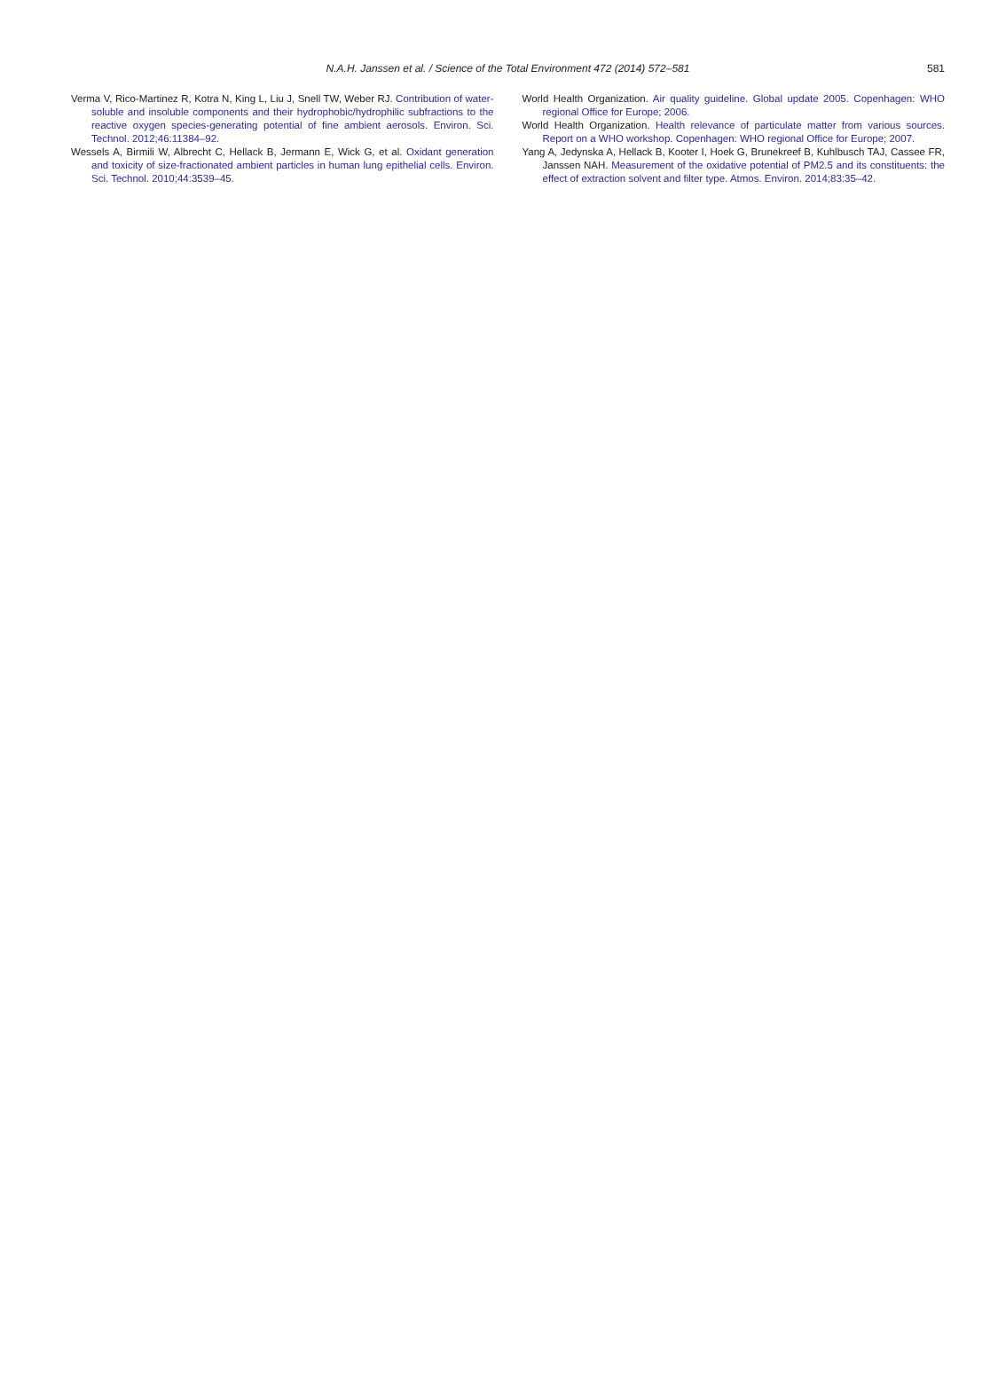N.A.H. Janssen et al. / Science of the Total Environment 472 (2014) 572–581
581
Verma V, Rico-Martinez R, Kotra N, King L, Liu J, Snell TW, Weber RJ. Contribution of water-soluble and insoluble components and their hydrophobic/hydrophilic subfractions to the reactive oxygen species-generating potential of fine ambient aerosols. Environ. Sci. Technol. 2012;46:11384–92.
Wessels A, Birmili W, Albrecht C, Hellack B, Jermann E, Wick G, et al. Oxidant generation and toxicity of size-fractionated ambient particles in human lung epithelial cells. Environ. Sci. Technol. 2010;44:3539–45.
World Health Organization. Air quality guideline. Global update 2005. Copenhagen: WHO regional Office for Europe; 2006.
World Health Organization. Health relevance of particulate matter from various sources. Report on a WHO workshop. Copenhagen: WHO regional Office for Europe; 2007.
Yang A, Jedynska A, Hellack B, Kooter I, Hoek G, Brunekreef B, Kuhlbusch TAJ, Cassee FR, Janssen NAH. Measurement of the oxidative potential of PM2.5 and its constituents: the effect of extraction solvent and filter type. Atmos. Environ. 2014;83:35–42.